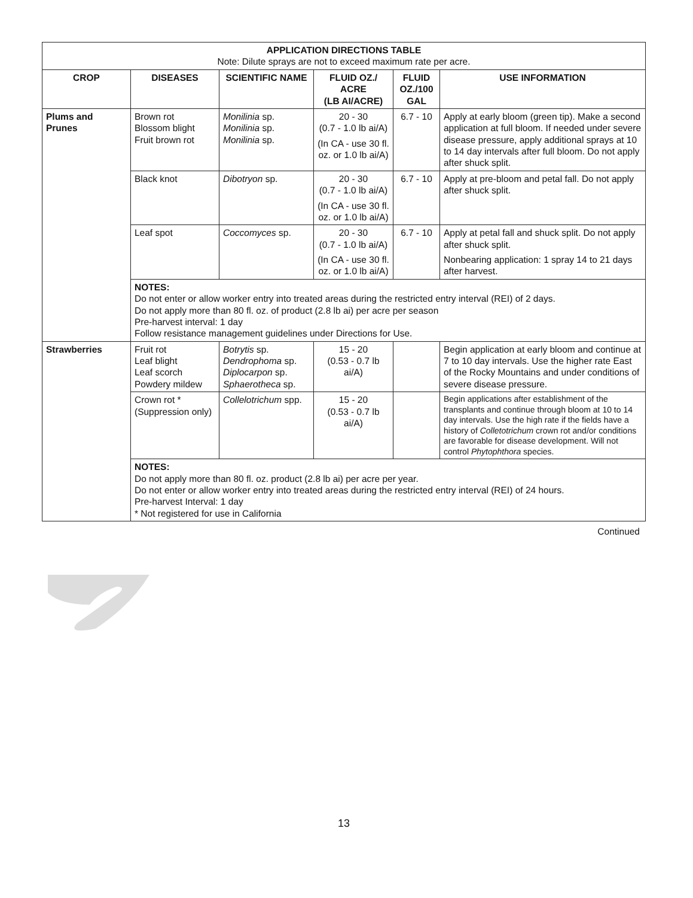| APPLICATION DIRECTIONS TABLE Note: Dilute sprays are not to exceed maximum rate per acre. | | | | | |
| CROP | DISEASES | SCIENTIFIC NAME | FLUID OZ./ ACRE (LB AI/ACRE) | FLUID OZ./100 GAL | USE INFORMATION |
| Plums and Prunes | Brown rot Blossom blight Fruit brown rot | Monilinia sp. Monilinia sp. Monilinia sp. | 20 - 30 (0.7 - 1.0 lb ai/A) (In CA - use 30 fl. oz. or 1.0 lb ai/A) | 6.7 - 10 | Apply at early bloom (green tip). Make a second application at full bloom. If needed under severe disease pressure, apply additional sprays at 10 to 14 day intervals after full bloom. Do not apply after shuck split. |
| | Black knot | Dibotryon sp. | 20 - 30 (0.7 - 1.0 lb ai/A) (In CA - use 30 fl. oz. or 1.0 lb ai/A) | 6.7 - 10 | Apply at pre-bloom and petal fall. Do not apply after shuck split. |
| | Leaf spot | Coccomyces sp. | 20 - 30 (0.7 - 1.0 lb ai/A) (In CA - use 30 fl. oz. or 1.0 lb ai/A) | 6.7 - 10 | Apply at petal fall and shuck split. Do not apply after shuck split. Nonbearing application: 1 spray 14 to 21 days after harvest. |
| | NOTES: Do not enter or allow worker entry into treated areas during the restricted entry interval (REI) of 2 days. Do not apply more than 80 fl. oz. of product (2.8 lb ai) per acre per season Pre-harvest interval: 1 day Follow resistance management guidelines under Directions for Use. | | | | |
| Strawberries | Fruit rot Leaf blight Leaf scorch Powdery mildew | Botrytis sp. Dendrophoma sp. Diplocarpon sp. Sphaerotheca sp. | 15 - 20 (0.53 - 0.7 lb ai/A) | | Begin application at early bloom and continue at 7 to 10 day intervals. Use the higher rate East of the Rocky Mountains and under conditions of severe disease pressure. |
| | Crown rot * (Suppression only) | Collelotrichum spp. | 15 - 20 (0.53 - 0.7 lb ai/A) | | Begin applications after establishment of the transplants and continue through bloom at 10 to 14 day intervals. Use the high rate if the fields have a history of Colletotrichum crown rot and/or conditions are favorable for disease development. Will not control Phytophthora species. |
| | NOTES: Do not apply more than 80 fl. oz. product (2.8 lb ai) per acre per year. Do not enter or allow worker entry into treated areas during the restricted entry interval (REI) of 24 hours. Pre-harvest Interval: 1 day * Not registered for use in California | | | | |
Continued
13